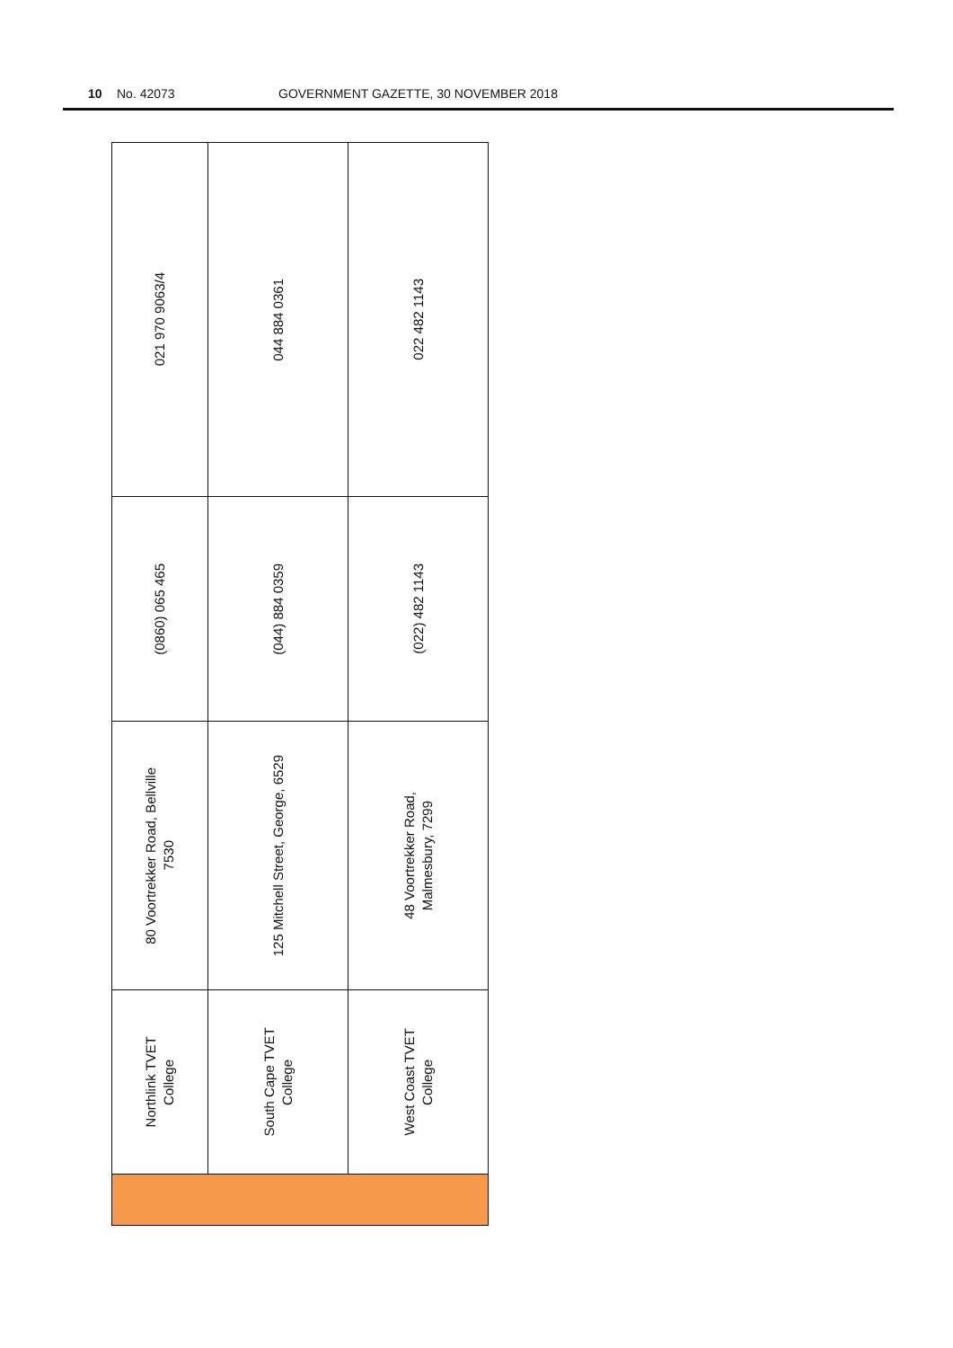10 No. 42073 GOVERNMENT GAZETTE, 30 NOVEMBER 2018
| 021 970 9063/4 | 044 884 0361 | 022 482 1143 |
| (0860) 065 465 | (044) 884 0359 | (022) 482 1143 |
| 80 Voortrekker Road, Bellville 7530 | 125 Mitchell Street, George, 6529 | 48 Voortrekker Road, Malmesbury, 7299 |
| Northlink TVET College | South Cape TVET College | West Coast TVET College |